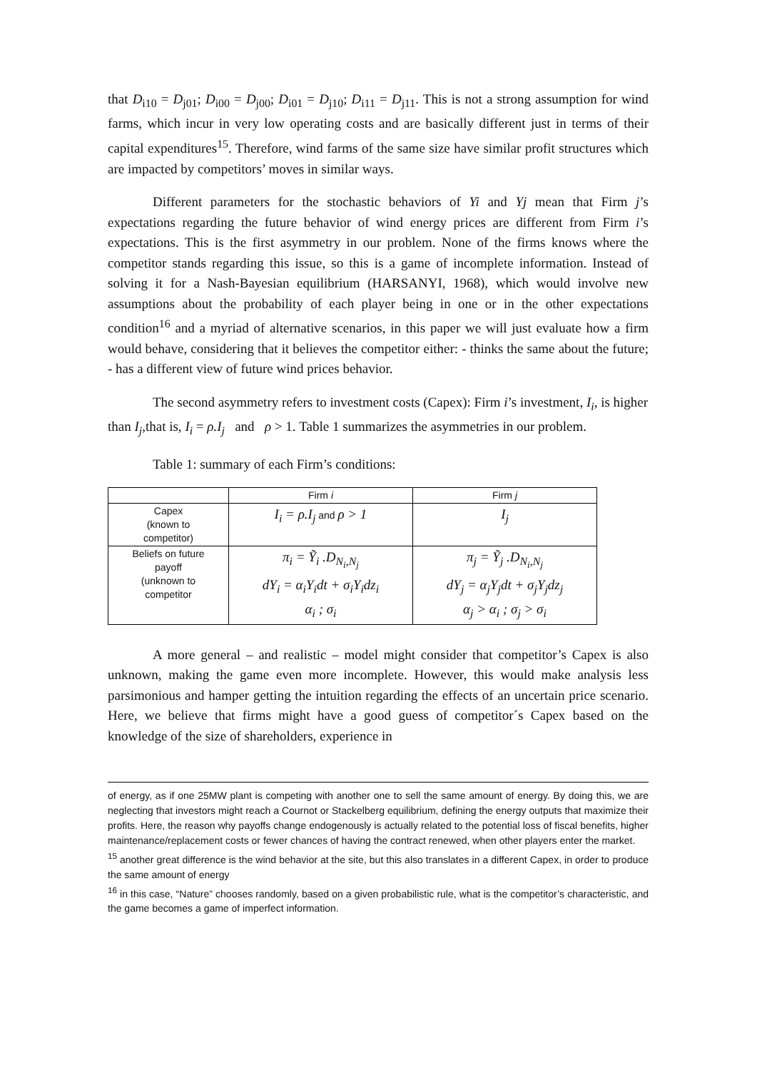that D<sub>i10</sub> = D<sub>j01</sub>; D<sub>i00</sub> = D<sub>j00</sub>; D<sub>i01</sub> = D<sub>j10</sub>; D<sub>i11</sub> = D<sub>j11</sub>. This is not a strong assumption for wind farms, which incur in very low operating costs and are basically different just in terms of their capital expenditures<sup>15</sup>. Therefore, wind farms of the same size have similar profit structures which are impacted by competitors’ moves in similar ways.
Different parameters for the stochastic behaviors of Yi and Yj mean that Firm j’s expectations regarding the future behavior of wind energy prices are different from Firm i’s expectations. This is the first asymmetry in our problem. None of the firms knows where the competitor stands regarding this issue, so this is a game of incomplete information. Instead of solving it for a Nash-Bayesian equilibrium (HARSANYI, 1968), which would involve new assumptions about the probability of each player being in one or in the other expectations condition<sup>16</sup> and a myriad of alternative scenarios, in this paper we will just evaluate how a firm would behave, considering that it believes the competitor either: - thinks the same about the future; - has a different view of future wind prices behavior.
The second asymmetry refers to investment costs (Capex): Firm i’s investment, I<sub>i</sub>, is higher than I<sub>j</sub>,that is, I<sub>i</sub> = ρ.I<sub>j</sub> and ρ > 1. Table 1 summarizes the asymmetries in our problem.
Table 1: summary of each Firm’s conditions:
| | Firm i | Firm j |
| --- | --- | --- |
| Capex (known to competitor) | I<sub>i</sub> = ρ.I<sub>j</sub> and ρ > 1 | I<sub>j</sub> |
| Beliefs on future payoff (unknown to competitor | π<sub>i</sub> = Ỹ<sub>i</sub> .D<sub>N<sub>i</sub>,N<sub>j</sub></sub> dY<sub>i</sub> = α<sub>i</sub>Y<sub>i</sub>dt + σ<sub>i</sub>Y<sub>i</sub>dz<sub>i</sub> α<sub>i</sub> ; σ<sub>i</sub> | π<sub>j</sub> = Ỹ<sub>j</sub> .D<sub>N<sub>i</sub>,N<sub>j</sub></sub> dY<sub>j</sub> = α<sub>j</sub>Y<sub>j</sub>dt + σ<sub>j</sub>Y<sub>j</sub>dz<sub>j</sub> α<sub>j</sub> > α<sub>i</sub> ; σ<sub>j</sub> > σ<sub>i</sub> |
A more general – and realistic – model might consider that competitor’s Capex is also unknown, making the game even more incomplete. However, this would make analysis less parsimonious and hamper getting the intuition regarding the effects of an uncertain price scenario. Here, we believe that firms might have a good guess of competitor´s Capex based on the knowledge of the size of shareholders, experience in
of energy, as if one 25MW plant is competing with another one to sell the same amount of energy. By doing this, we are neglecting that investors might reach a Cournot or Stackelberg equilibrium, defining the energy outputs that maximize their profits. Here, the reason why payoffs change endogenously is actually related to the potential loss of fiscal benefits, higher maintenance/replacement costs or fewer chances of having the contract renewed, when other players enter the market.
<sup>15</sup> another great difference is the wind behavior at the site, but this also translates in a different Capex, in order to produce the same amount of energy
<sup>16</sup> in this case, “Nature” chooses randomly, based on a given probabilistic rule, what is the competitor’s characteristic, and the game becomes a game of imperfect information.